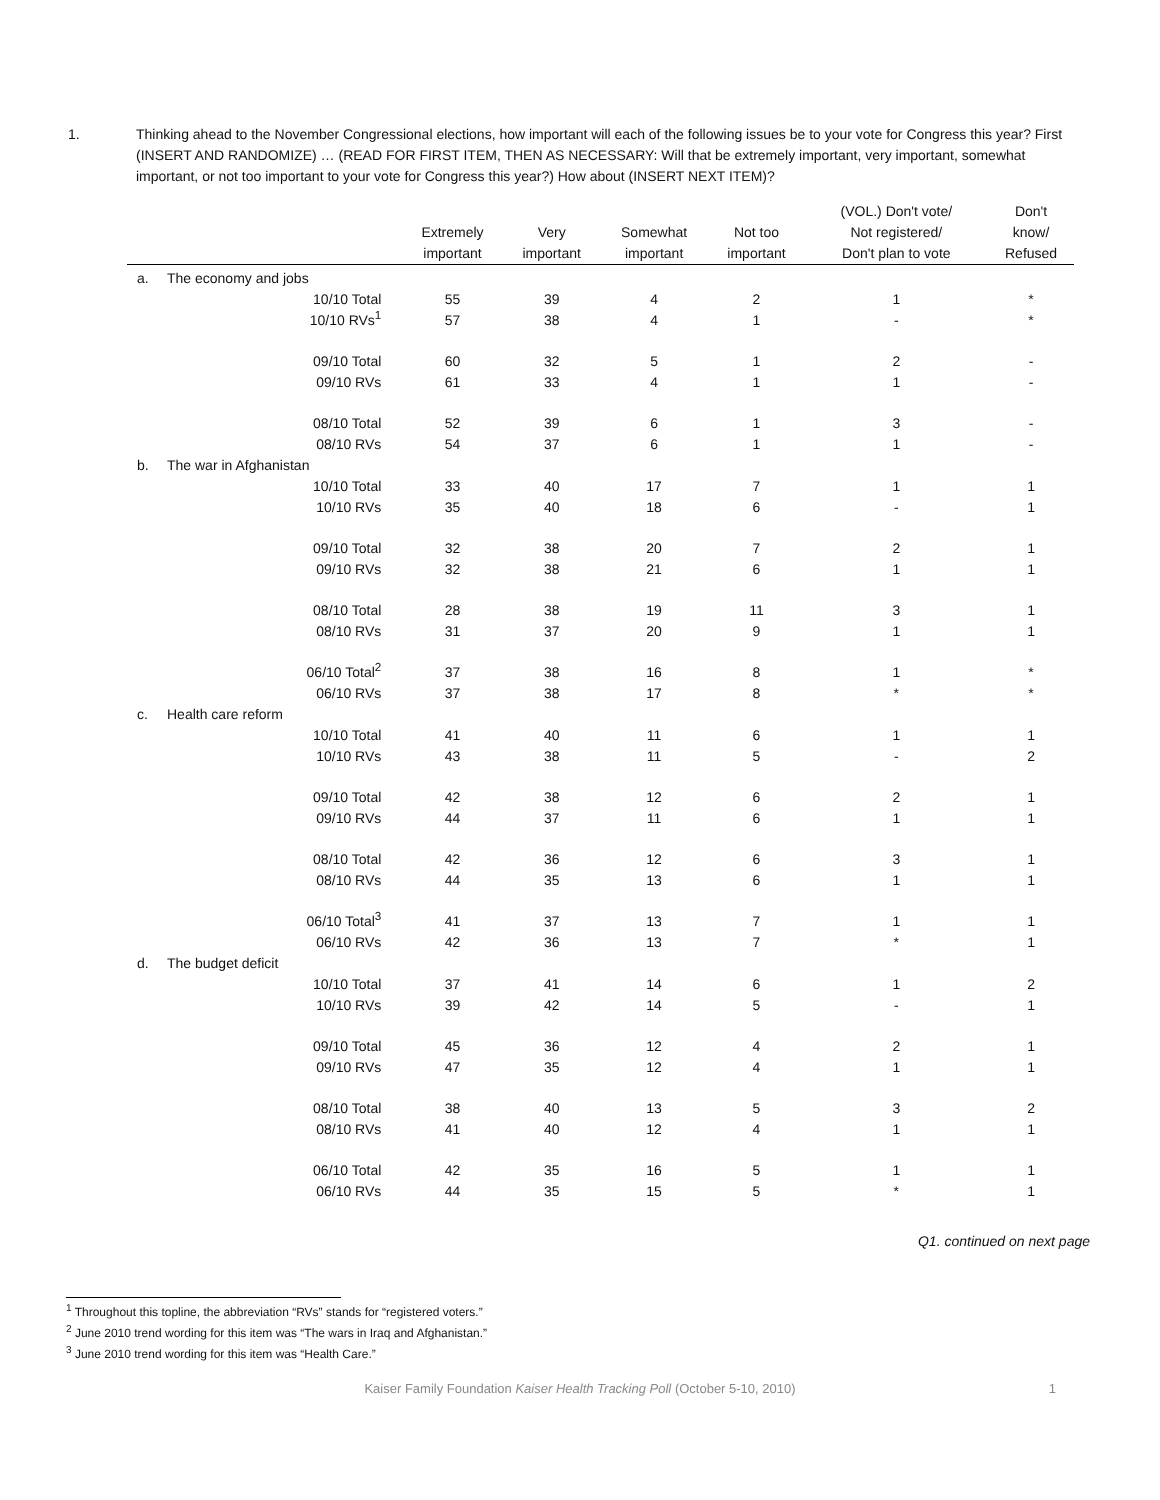1. Thinking ahead to the November Congressional elections, how important will each of the following issues be to your vote for Congress this year? First (INSERT AND RANDOMIZE) … (READ FOR FIRST ITEM, THEN AS NECESSARY: Will that be extremely important, very important, somewhat important, or not too important to your vote for Congress this year?) How about (INSERT NEXT ITEM)?
| | | | Extremely important | Very important | Somewhat important | Not too important | (VOL.) Don't vote/ Not registered/ Don't plan to vote | Don't know/ Refused |
| --- | --- | --- | --- | --- | --- | --- | --- | --- |
| a. | The economy and jobs | | | | | | | |
| | | 10/10 Total | 55 | 39 | 4 | 2 | 1 | * |
| | | 10/10 RVs<sup>1</sup> | 57 | 38 | 4 | 1 | - | * |
| | | 09/10 Total | 60 | 32 | 5 | 1 | 2 | - |
| | | 09/10 RVs | 61 | 33 | 4 | 1 | 1 | - |
| | | 08/10 Total | 52 | 39 | 6 | 1 | 3 | - |
| | | 08/10 RVs | 54 | 37 | 6 | 1 | 1 | - |
| b. | The war in Afghanistan | | | | | | | |
| | | 10/10 Total | 33 | 40 | 17 | 7 | 1 | 1 |
| | | 10/10 RVs | 35 | 40 | 18 | 6 | - | 1 |
| | | 09/10 Total | 32 | 38 | 20 | 7 | 2 | 1 |
| | | 09/10 RVs | 32 | 38 | 21 | 6 | 1 | 1 |
| | | 08/10 Total | 28 | 38 | 19 | 11 | 3 | 1 |
| | | 08/10 RVs | 31 | 37 | 20 | 9 | 1 | 1 |
| | | 06/10 Total<sup>2</sup> | 37 | 38 | 16 | 8 | 1 | * |
| | | 06/10 RVs | 37 | 38 | 17 | 8 | * | * |
| c. | Health care reform | | | | | | | |
| | | 10/10 Total | 41 | 40 | 11 | 6 | 1 | 1 |
| | | 10/10 RVs | 43 | 38 | 11 | 5 | - | 2 |
| | | 09/10 Total | 42 | 38 | 12 | 6 | 2 | 1 |
| | | 09/10 RVs | 44 | 37 | 11 | 6 | 1 | 1 |
| | | 08/10 Total | 42 | 36 | 12 | 6 | 3 | 1 |
| | | 08/10 RVs | 44 | 35 | 13 | 6 | 1 | 1 |
| | | 06/10 Total<sup>3</sup> | 41 | 37 | 13 | 7 | 1 | 1 |
| | | 06/10 RVs | 42 | 36 | 13 | 7 | * | 1 |
| d. | The budget deficit | | | | | | | |
| | | 10/10 Total | 37 | 41 | 14 | 6 | 1 | 2 |
| | | 10/10 RVs | 39 | 42 | 14 | 5 | - | 1 |
| | | 09/10 Total | 45 | 36 | 12 | 4 | 2 | 1 |
| | | 09/10 RVs | 47 | 35 | 12 | 4 | 1 | 1 |
| | | 08/10 Total | 38 | 40 | 13 | 5 | 3 | 2 |
| | | 08/10 RVs | 41 | 40 | 12 | 4 | 1 | 1 |
| | | 06/10 Total | 42 | 35 | 16 | 5 | 1 | 1 |
| | | 06/10 RVs | 44 | 35 | 15 | 5 | * | 1 |
Q1. continued on next page
<sup>1</sup> Throughout this topline, the abbreviation “RVs” stands for “registered voters.”
<sup>2</sup> June 2010 trend wording for this item was “The wars in Iraq and Afghanistan.”
<sup>3</sup> June 2010 trend wording for this item was “Health Care.”
Kaiser Family Foundation Kaiser Health Tracking Poll (October 5-10, 2010) 1